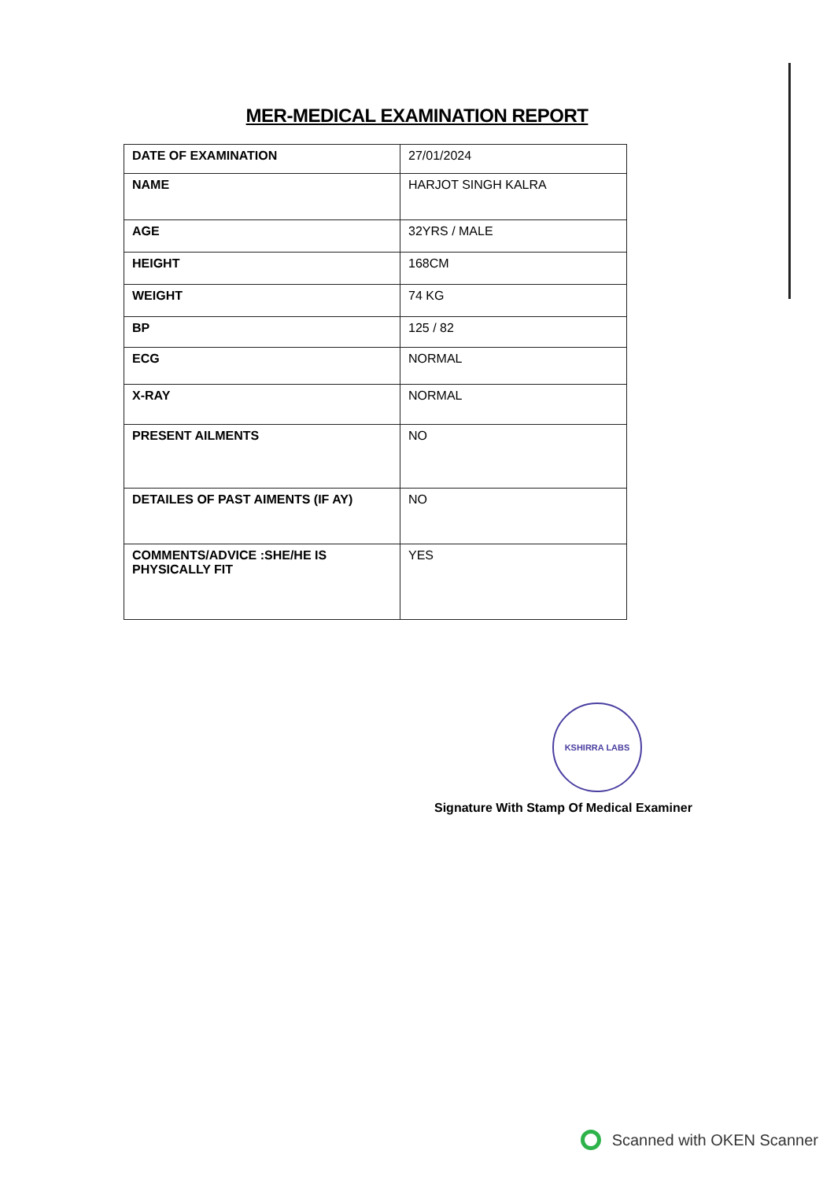MER-MEDICAL EXAMINATION REPORT
| DATE OF EXAMINATION | 27/01/2024 |
| NAME | HARJOT SINGH KALRA |
| AGE | 32YRS / MALE |
| HEIGHT | 168CM |
| WEIGHT | 74 KG |
| BP | 125 / 82 |
| ECG | NORMAL |
| X-RAY | NORMAL |
| PRESENT AILMENTS | NO |
| DETAILES OF PAST AIMENTS (IF AY) | NO |
| COMMENTS/ADVICE :SHE/HE IS PHYSICALLY FIT | YES |
KSHIRRA LABS
Signature With Stamp Of Medical Examiner
Scanned with OKEN Scanner